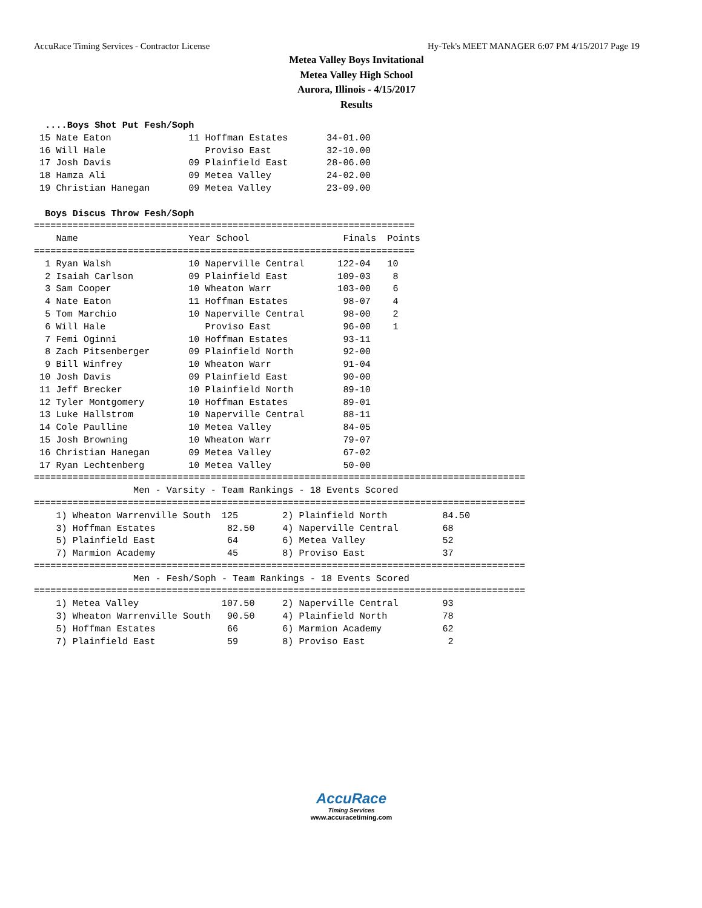AccuRace Timing Services - Contractor License Hy-Tek's MEET MANAGER 6:07 PM 4/15/2017 Page 19
Metea Valley Boys Invitational
Metea Valley High School
Aurora, Illinois - 4/15/2017
Results
  ....Boys Shot Put Fesh/Soph
 15 Nate Eaton              11 Hoffman Estates       34-01.00
 16 Will Hale                  Proviso East          32-10.00
 17 Josh Davis              09 Plainfield East       28-06.00
 18 Hamza Ali               09 Metea Valley          24-02.00
 19 Christian Hanegan       09 Metea Valley          23-09.00

  Boys Discus Throw Fesh/Soph
=====================================================================
    Name                    Year School                 Finals  Points
=====================================================================
  1 Ryan Walsh              10 Naperville Central      122-04   10
  2 Isaiah Carlson          09 Plainfield East         109-03    8
  3 Sam Cooper              10 Wheaton Warr            103-00    6
  4 Nate Eaton              11 Hoffman Estates          98-07    4
  5 Tom Marchio             10 Naperville Central       98-00    2
  6 Will Hale                  Proviso East             96-00    1
  7 Femi Oginni             10 Hoffman Estates          93-11
  8 Zach Pitsenberger       09 Plainfield North         92-00
  9 Bill Winfrey            10 Wheaton Warr             91-04
 10 Josh Davis              09 Plainfield East          90-00
 11 Jeff Brecker            10 Plainfield North         89-10
 12 Tyler Montgomery        10 Hoffman Estates          89-01
 13 Luke Hallstrom          10 Naperville Central       88-11
 14 Cole Paulline           10 Metea Valley             84-05
 15 Josh Browning           10 Wheaton Warr             79-07
 16 Christian Hanegan       09 Metea Valley             67-02
 17 Ryan Lechtenberg        10 Metea Valley             50-00
=========================================================================================
                  Men - Varsity - Team Rankings - 18 Events Scored
=========================================================================================
    1) Wheaton Warrenville South  125        2) Plainfield North          84.50
    3) Hoffman Estates             82.50     4) Naperville Central        68
    5) Plainfield East             64        6) Metea Valley              52
    7) Marmion Academy             45        8) Proviso East              37
=========================================================================================
                  Men - Fesh/Soph - Team Rankings - 18 Events Scored
=========================================================================================
    1) Metea Valley               107.50     2) Naperville Central        93
    3) Wheaton Warrenville South   90.50     4) Plainfield North          78
    5) Hoffman Estates             66        6) Marmion Academy           62
    7) Plainfield East             59        8) Proviso East               2
AccuRace
Timing Services
www.accuracetiming.com